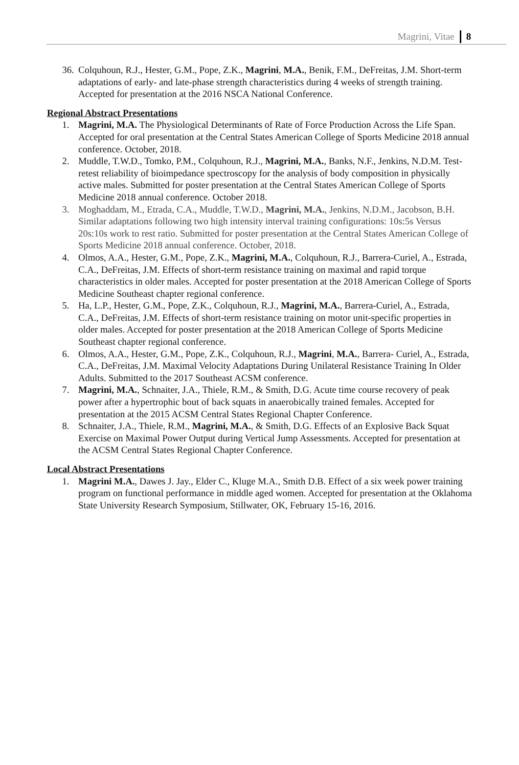Magrini, Vitae 8
36. Colquhoun, R.J., Hester, G.M., Pope, Z.K., Magrini, M.A., Benik, F.M., DeFreitas, J.M. Short-term adaptations of early- and late-phase strength characteristics during 4 weeks of strength training. Accepted for presentation at the 2016 NSCA National Conference.
Regional Abstract Presentations
1. Magrini, M.A. The Physiological Determinants of Rate of Force Production Across the Life Span. Accepted for oral presentation at the Central States American College of Sports Medicine 2018 annual conference. October, 2018.
2. Muddle, T.W.D., Tomko, P.M., Colquhoun, R.J., Magrini, M.A., Banks, N.F., Jenkins, N.D.M. Test-retest reliability of bioimpedance spectroscopy for the analysis of body composition in physically active males. Submitted for poster presentation at the Central States American College of Sports Medicine 2018 annual conference. October 2018.
3. Moghaddam, M., Etrada, C.A., Muddle, T.W.D., Magrini, M.A., Jenkins, N.D.M., Jacobson, B.H. Similar adaptations following two high intensity interval training configurations: 10s:5s Versus 20s:10s work to rest ratio. Submitted for poster presentation at the Central States American College of Sports Medicine 2018 annual conference. October, 2018.
4. Olmos, A.A., Hester, G.M., Pope, Z.K., Magrini, M.A., Colquhoun, R.J., Barrera-Curiel, A., Estrada, C.A., DeFreitas, J.M. Effects of short-term resistance training on maximal and rapid torque characteristics in older males. Accepted for poster presentation at the 2018 American College of Sports Medicine Southeast chapter regional conference.
5. Ha, L.P., Hester, G.M., Pope, Z.K., Colquhoun, R.J., Magrini, M.A., Barrera-Curiel, A., Estrada, C.A., DeFreitas, J.M. Effects of short-term resistance training on motor unit-specific properties in older males. Accepted for poster presentation at the 2018 American College of Sports Medicine Southeast chapter regional conference.
6. Olmos, A.A., Hester, G.M., Pope, Z.K., Colquhoun, R.J., Magrini, M.A., Barrera- Curiel, A., Estrada, C.A., DeFreitas, J.M. Maximal Velocity Adaptations During Unilateral Resistance Training In Older Adults. Submitted to the 2017 Southeast ACSM conference.
7. Magrini, M.A., Schnaiter, J.A., Thiele, R.M., & Smith, D.G. Acute time course recovery of peak power after a hypertrophic bout of back squats in anaerobically trained females. Accepted for presentation at the 2015 ACSM Central States Regional Chapter Conference.
8. Schnaiter, J.A., Thiele, R.M., Magrini, M.A., & Smith, D.G. Effects of an Explosive Back Squat Exercise on Maximal Power Output during Vertical Jump Assessments. Accepted for presentation at the ACSM Central States Regional Chapter Conference.
Local Abstract Presentations
1. Magrini M.A., Dawes J. Jay., Elder C., Kluge M.A., Smith D.B. Effect of a six week power training program on functional performance in middle aged women. Accepted for presentation at the Oklahoma State University Research Symposium, Stillwater, OK, February 15-16, 2016.